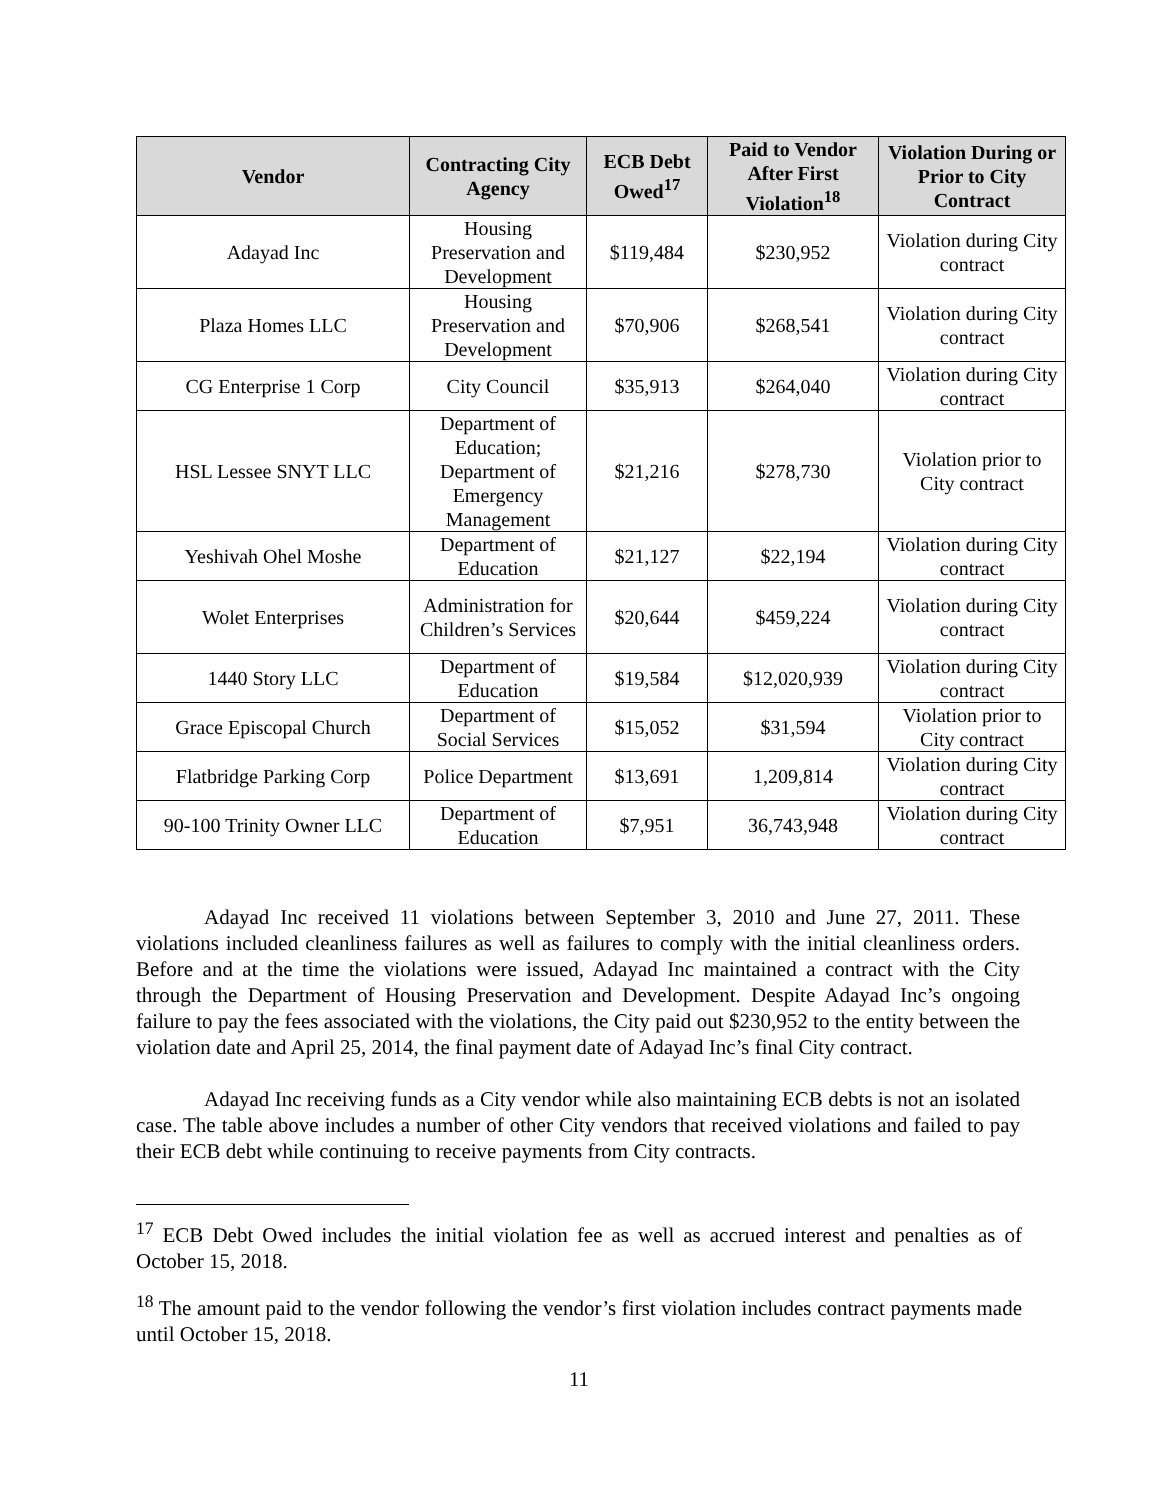| Vendor | Contracting City Agency | ECB Debt Owed<sup>17</sup> | Paid to Vendor After First Violation<sup>18</sup> | Violation During or Prior to City Contract |
| --- | --- | --- | --- | --- |
| Adayad Inc | Housing Preservation and Development | $119,484 | $230,952 | Violation during City contract |
| Plaza Homes LLC | Housing Preservation and Development | $70,906 | $268,541 | Violation during City contract |
| CG Enterprise 1 Corp | City Council | $35,913 | $264,040 | Violation during City contract |
| HSL Lessee SNYT LLC | Department of Education; Department of Emergency Management | $21,216 | $278,730 | Violation prior to City contract |
| Yeshivah Ohel Moshe | Department of Education | $21,127 | $22,194 | Violation during City contract |
| Wolet Enterprises | Administration for Children’s Services | $20,644 | $459,224 | Violation during City contract |
| 1440 Story LLC | Department of Education | $19,584 | $12,020,939 | Violation during City contract |
| Grace Episcopal Church | Department of Social Services | $15,052 | $31,594 | Violation prior to City contract |
| Flatbridge Parking Corp | Police Department | $13,691 | 1,209,814 | Violation during City contract |
| 90-100 Trinity Owner LLC | Department of Education | $7,951 | 36,743,948 | Violation during City contract |
Adayad Inc received 11 violations between September 3, 2010 and June 27, 2011. These violations included cleanliness failures as well as failures to comply with the initial cleanliness orders. Before and at the time the violations were issued, Adayad Inc maintained a contract with the City through the Department of Housing Preservation and Development. Despite Adayad Inc’s ongoing failure to pay the fees associated with the violations, the City paid out $230,952 to the entity between the violation date and April 25, 2014, the final payment date of Adayad Inc’s final City contract.
Adayad Inc receiving funds as a City vendor while also maintaining ECB debts is not an isolated case. The table above includes a number of other City vendors that received violations and failed to pay their ECB debt while continuing to receive payments from City contracts.
<sup>17</sup> ECB Debt Owed includes the initial violation fee as well as accrued interest and penalties as of October 15, 2018.
<sup>18</sup> The amount paid to the vendor following the vendor’s first violation includes contract payments made until October 15, 2018.
11